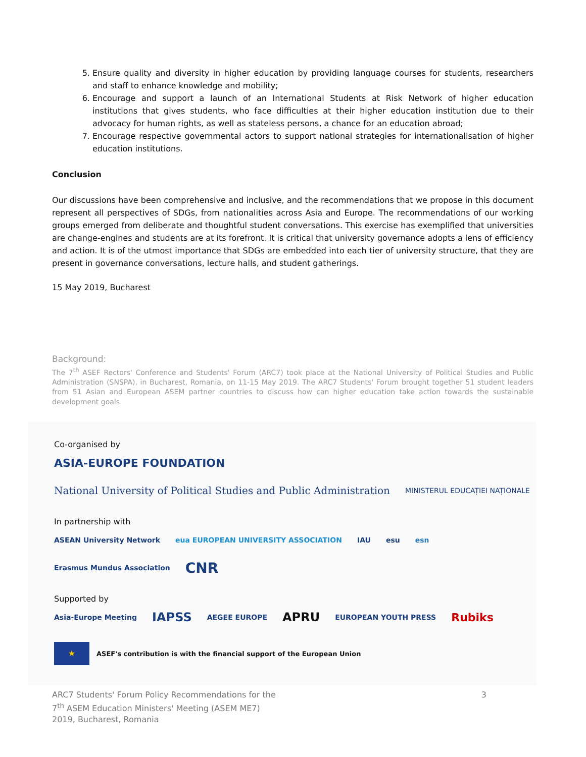5. Ensure quality and diversity in higher education by providing language courses for students, researchers and staff to enhance knowledge and mobility;
6. Encourage and support a launch of an International Students at Risk Network of higher education institutions that gives students, who face difficulties at their higher education institution due to their advocacy for human rights, as well as stateless persons, a chance for an education abroad;
7. Encourage respective governmental actors to support national strategies for internationalisation of higher education institutions.
Conclusion
Our discussions have been comprehensive and inclusive, and the recommendations that we propose in this document represent all perspectives of SDGs, from nationalities across Asia and Europe. The recommendations of our working groups emerged from deliberate and thoughtful student conversations. This exercise has exemplified that universities are change-engines and students are at its forefront. It is critical that university governance adopts a lens of efficiency and action. It is of the utmost importance that SDGs are embedded into each tier of university structure, that they are present in governance conversations, lecture halls, and student gatherings.
15 May 2019, Bucharest
Background:
The 7<sup>th</sup> ASEF Rectors' Conference and Students' Forum (ARC7) took place at the National University of Political Studies and Public Administration (SNSPA), in Bucharest, Romania, on 11-15 May 2019. The ARC7 Students' Forum brought together 51 student leaders from 51 Asian and European ASEM partner countries to discuss how can higher education take action towards the sustainable development goals.
Co-organised by
ASIA-EUROPE FOUNDATION National University of Political Studies and Public Administration MINISTERUL EDUCAȚIEI NAȚIONALE
In partnership with
ASEAN University Network eua EUROPEAN UNIVERSITY ASSOCIATION IAU esu esn Erasmus Mundus Association CNR
Supported by
Asia-Europe Meeting IAPSS AEGEE EUROPE APRU EUROPEAN YOUTH PRESS Rubiks
★ ASEF's contribution is with the financial support of the European Union
ARC7 Students' Forum Policy Recommendations for the
7<sup>th</sup> ASEM Education Ministers' Meeting (ASEM ME7)
2019, Bucharest, Romania
3